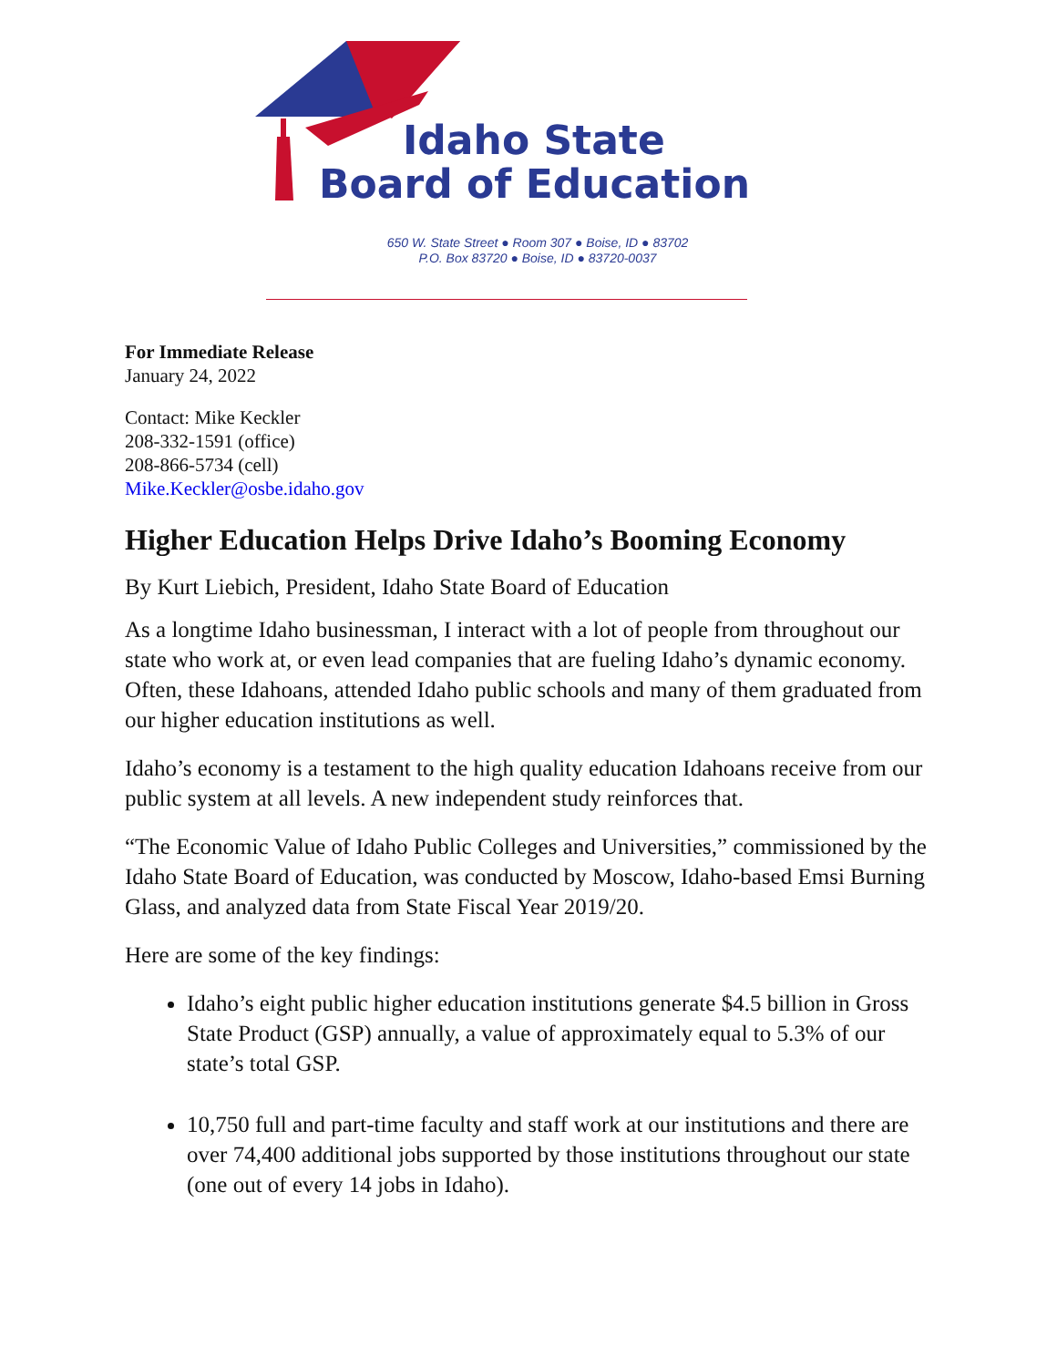Idaho State
Board of Education
650 W. State Street ● Room 307 ● Boise, ID ● 83702
P.O. Box 83720 ● Boise, ID ● 83720-0037
For Immediate Release
January 24, 2022
Contact: Mike Keckler
208-332-1591 (office)
208-866-5734 (cell)
Mike.Keckler@osbe.idaho.gov
Higher Education Helps Drive Idaho’s Booming Economy
By Kurt Liebich, President, Idaho State Board of Education
As a longtime Idaho businessman, I interact with a lot of people from throughout our state who work at, or even lead companies that are fueling Idaho’s dynamic economy. Often, these Idahoans, attended Idaho public schools and many of them graduated from our higher education institutions as well.
Idaho’s economy is a testament to the high quality education Idahoans receive from our public system at all levels. A new independent study reinforces that.
“The Economic Value of Idaho Public Colleges and Universities,” commissioned by the Idaho State Board of Education, was conducted by Moscow, Idaho-based Emsi Burning Glass, and analyzed data from State Fiscal Year 2019/20.
Here are some of the key findings:
Idaho’s eight public higher education institutions generate $4.5 billion in Gross State Product (GSP) annually, a value of approximately equal to 5.3% of our state’s total GSP.
10,750 full and part-time faculty and staff work at our institutions and there are over 74,400 additional jobs supported by those institutions throughout our state (one out of every 14 jobs in Idaho).